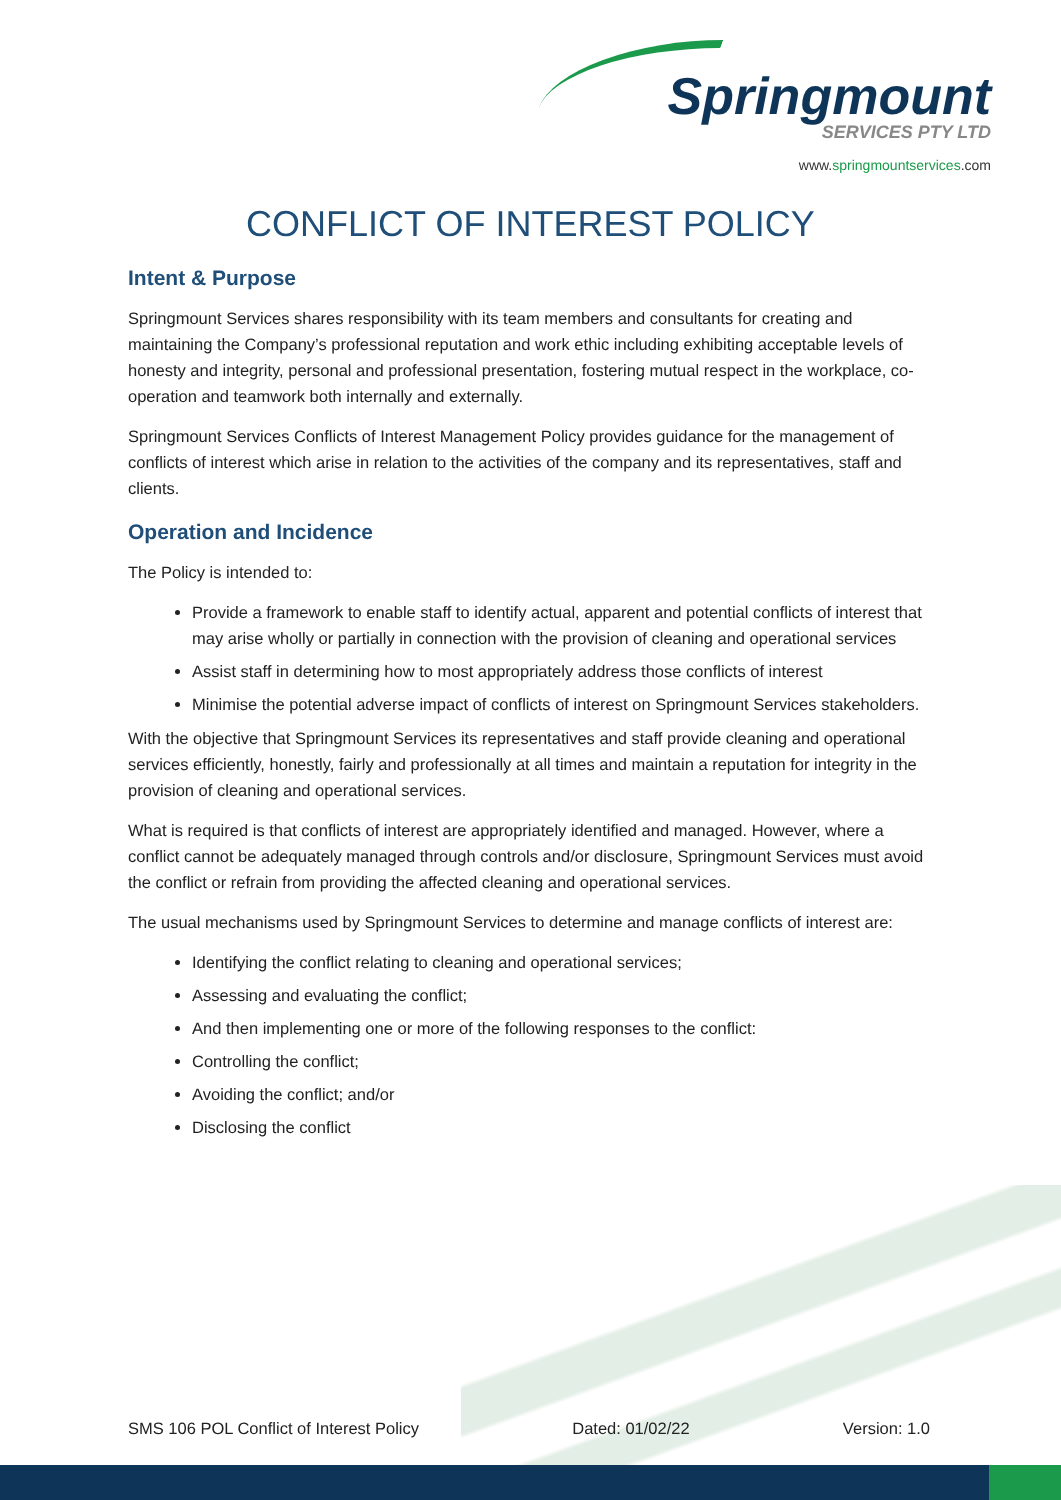Springmount
SERVICES PTY LTD
www.springmountservices.com
CONFLICT OF INTEREST POLICY
Intent & Purpose
Springmount Services shares responsibility with its team members and consultants for creating and maintaining the Company’s professional reputation and work ethic including exhibiting acceptable levels of honesty and integrity, personal and professional presentation, fostering mutual respect in the workplace, co-operation and teamwork both internally and externally.
Springmount Services Conflicts of Interest Management Policy provides guidance for the management of conflicts of interest which arise in relation to the activities of the company and its representatives, staff and clients.
Operation and Incidence
The Policy is intended to:
Provide a framework to enable staff to identify actual, apparent and potential conflicts of interest that may arise wholly or partially in connection with the provision of cleaning and operational services
Assist staff in determining how to most appropriately address those conflicts of interest
Minimise the potential adverse impact of conflicts of interest on Springmount Services stakeholders.
With the objective that Springmount Services its representatives and staff provide cleaning and operational services efficiently, honestly, fairly and professionally at all times and maintain a reputation for integrity in the provision of cleaning and operational services.
What is required is that conflicts of interest are appropriately identified and managed. However, where a conflict cannot be adequately managed through controls and/or disclosure, Springmount Services must avoid the conflict or refrain from providing the affected cleaning and operational services.
The usual mechanisms used by Springmount Services to determine and manage conflicts of interest are:
Identifying the conflict relating to cleaning and operational services;
Assessing and evaluating the conflict;
And then implementing one or more of the following responses to the conflict:
Controlling the conflict;
Avoiding the conflict; and/or
Disclosing the conflict
SMS 106 POL Conflict of Interest Policy Dated: 01/02/22 Version: 1.0